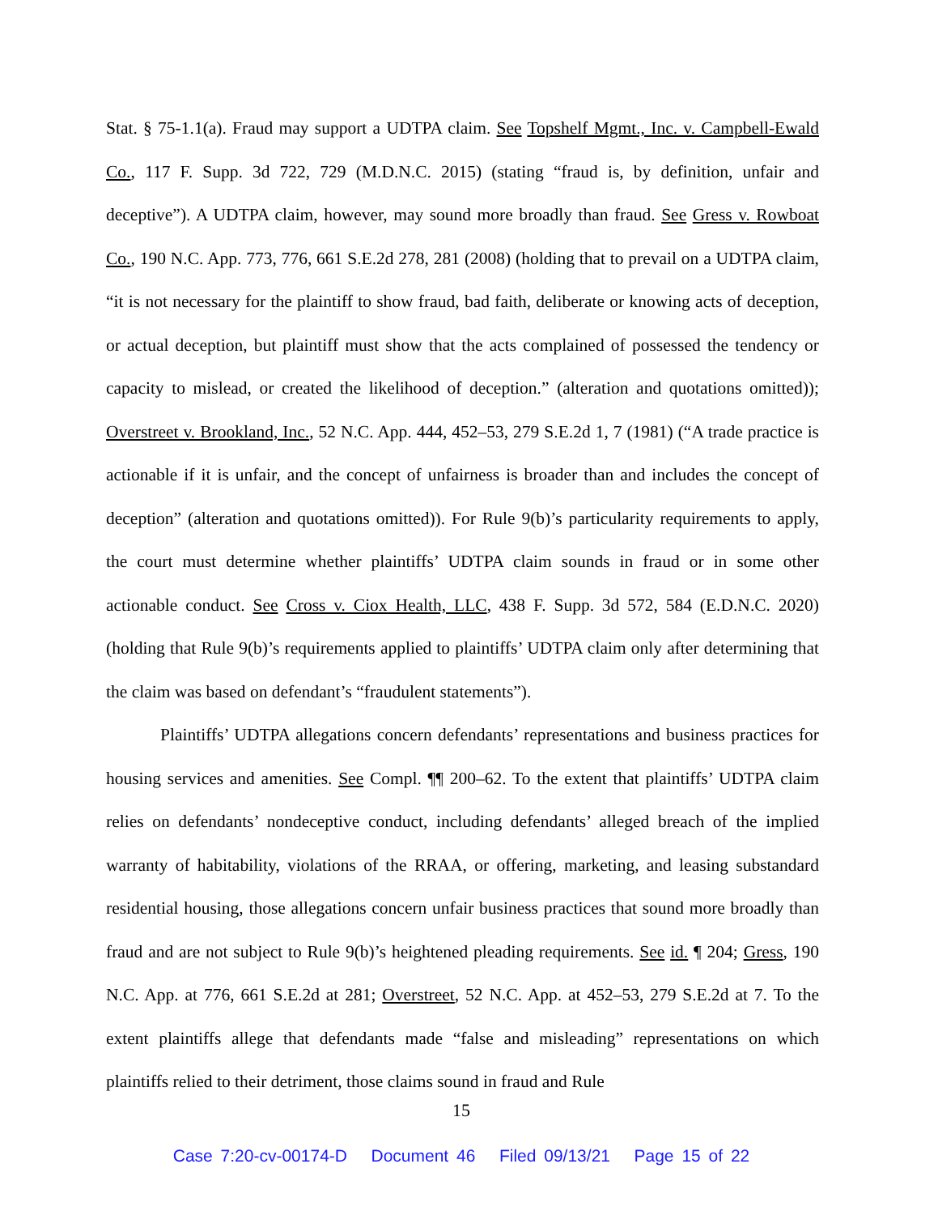Stat. § 75-1.1(a). Fraud may support a UDTPA claim. See Topshelf Mgmt., Inc. v. Campbell-Ewald Co., 117 F. Supp. 3d 722, 729 (M.D.N.C. 2015) (stating “fraud is, by definition, unfair and deceptive”). A UDTPA claim, however, may sound more broadly than fraud. See Gress v. Rowboat Co., 190 N.C. App. 773, 776, 661 S.E.2d 278, 281 (2008) (holding that to prevail on a UDTPA claim, “it is not necessary for the plaintiff to show fraud, bad faith, deliberate or knowing acts of deception, or actual deception, but plaintiff must show that the acts complained of possessed the tendency or capacity to mislead, or created the likelihood of deception.” (alteration and quotations omitted)); Overstreet v. Brookland, Inc., 52 N.C. App. 444, 452–53, 279 S.E.2d 1, 7 (1981) (“A trade practice is actionable if it is unfair, and the concept of unfairness is broader than and includes the concept of deception” (alteration and quotations omitted)). For Rule 9(b)’s particularity requirements to apply, the court must determine whether plaintiffs’ UDTPA claim sounds in fraud or in some other actionable conduct. See Cross v. Ciox Health, LLC, 438 F. Supp. 3d 572, 584 (E.D.N.C. 2020) (holding that Rule 9(b)’s requirements applied to plaintiffs’ UDTPA claim only after determining that the claim was based on defendant’s “fraudulent statements”).
Plaintiffs’ UDTPA allegations concern defendants’ representations and business practices for housing services and amenities. See Compl. ¶¶ 200–62. To the extent that plaintiffs’ UDTPA claim relies on defendants’ nondeceptive conduct, including defendants’ alleged breach of the implied warranty of habitability, violations of the RRAA, or offering, marketing, and leasing substandard residential housing, those allegations concern unfair business practices that sound more broadly than fraud and are not subject to Rule 9(b)’s heightened pleading requirements. See id. ¶ 204; Gress, 190 N.C. App. at 776, 661 S.E.2d at 281; Overstreet, 52 N.C. App. at 452–53, 279 S.E.2d at 7. To the extent plaintiffs allege that defendants made “false and misleading” representations on which plaintiffs relied to their detriment, those claims sound in fraud and Rule
15
Case 7:20-cv-00174-D Document 46 Filed 09/13/21 Page 15 of 22